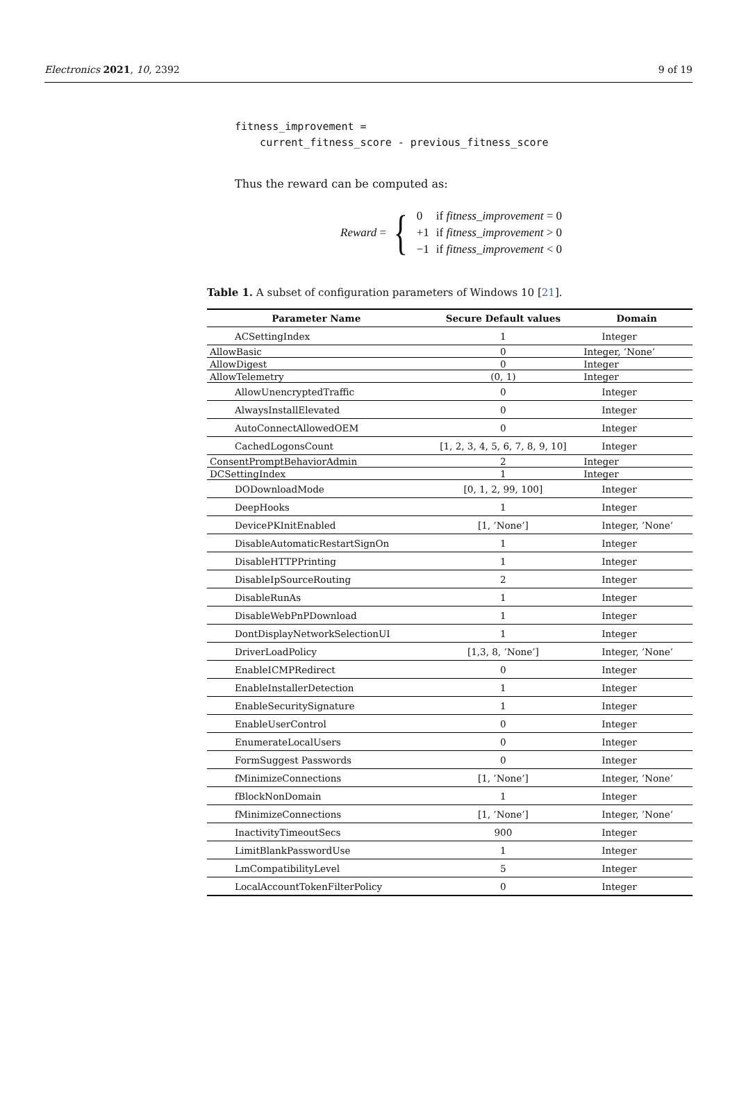Electronics 2021, 10, 2392 9 of 19
fitness_improvement =
current_fitness_score - previous_fitness_score
Thus the reward can be computed as:
Reward = {
| 0 | if fitness_improvement = 0 |
| +1 | if fitness_improvement > 0 |
| −1 | if fitness_improvement < 0 |
Table 1. A subset of configuration parameters of Windows 10 [21].
| Parameter Name | Secure Default values | Domain |
| --- | --- | --- |
| ACSettingIndex | 1 | Integer |
| AllowBasic | 0 | Integer, ’None’ |
| AllowDigest | 0 | Integer |
| AllowTelemetry | (0, 1) | Integer |
| AllowUnencryptedTraffic | 0 | Integer |
| AlwaysInstallElevated | 0 | Integer |
| AutoConnectAllowedOEM | 0 | Integer |
| CachedLogonsCount | [1, 2, 3, 4, 5, 6, 7, 8, 9, 10] | Integer |
| ConsentPromptBehaviorAdmin | 2 | Integer |
| DCSettingIndex | 1 | Integer |
| DODownloadMode | [0, 1, 2, 99, 100] | Integer |
| DeepHooks | 1 | Integer |
| DevicePKInitEnabled | [1, ’None’] | Integer, ’None’ |
| DisableAutomaticRestartSignOn | 1 | Integer |
| DisableHTTPPrinting | 1 | Integer |
| DisableIpSourceRouting | 2 | Integer |
| DisableRunAs | 1 | Integer |
| DisableWebPnPDownload | 1 | Integer |
| DontDisplayNetworkSelectionUI | 1 | Integer |
| DriverLoadPolicy | [1,3, 8, ’None’] | Integer, ’None’ |
| EnableICMPRedirect | 0 | Integer |
| EnableInstallerDetection | 1 | Integer |
| EnableSecuritySignature | 1 | Integer |
| EnableUserControl | 0 | Integer |
| EnumerateLocalUsers | 0 | Integer |
| FormSuggest Passwords | 0 | Integer |
| fMinimizeConnections | [1, ’None’] | Integer, ’None’ |
| fBlockNonDomain | 1 | Integer |
| fMinimizeConnections | [1, ’None’] | Integer, ’None’ |
| InactivityTimeoutSecs | 900 | Integer |
| LimitBlankPasswordUse | 1 | Integer |
| LmCompatibilityLevel | 5 | Integer |
| LocalAccountTokenFilterPolicy | 0 | Integer |